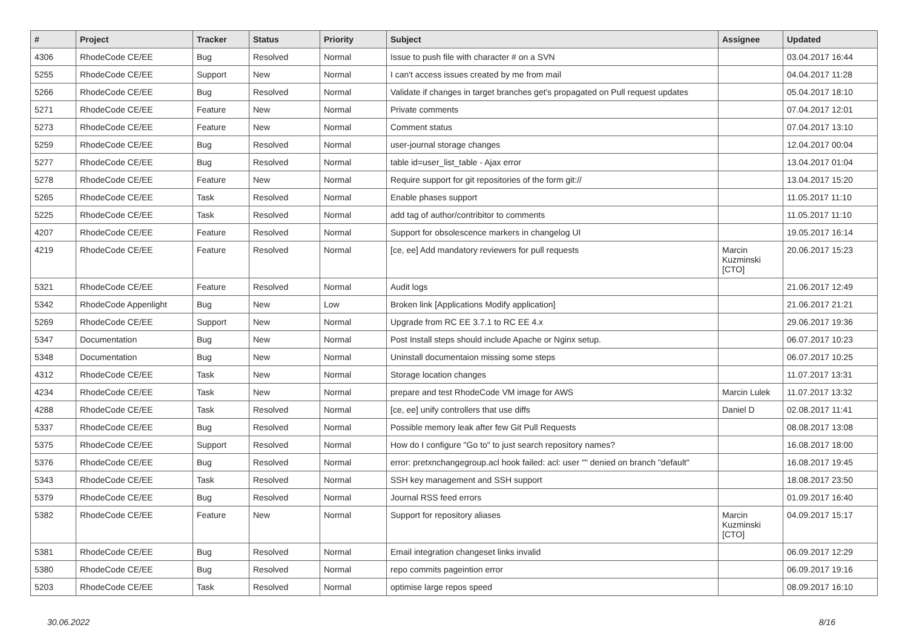| # | Project | Tracker | Status | Priority | Subject | Assignee | Updated |
| --- | --- | --- | --- | --- | --- | --- | --- |
| 4306 | RhodeCode CE/EE | Bug | Resolved | Normal | Issue to push file with character # on a SVN | | 03.04.2017 16:44 |
| 5255 | RhodeCode CE/EE | Support | New | Normal | I can't access issues created by me from mail | | 04.04.2017 11:28 |
| 5266 | RhodeCode CE/EE | Bug | Resolved | Normal | Validate if changes in target branches get's propagated on Pull request updates | | 05.04.2017 18:10 |
| 5271 | RhodeCode CE/EE | Feature | New | Normal | Private comments | | 07.04.2017 12:01 |
| 5273 | RhodeCode CE/EE | Feature | New | Normal | Comment status | | 07.04.2017 13:10 |
| 5259 | RhodeCode CE/EE | Bug | Resolved | Normal | user-journal storage changes | | 12.04.2017 00:04 |
| 5277 | RhodeCode CE/EE | Bug | Resolved | Normal | table id=user_list_table - Ajax error | | 13.04.2017 01:04 |
| 5278 | RhodeCode CE/EE | Feature | New | Normal | Require support for git repositories of the form git:// | | 13.04.2017 15:20 |
| 5265 | RhodeCode CE/EE | Task | Resolved | Normal | Enable phases support | | 11.05.2017 11:10 |
| 5225 | RhodeCode CE/EE | Task | Resolved | Normal | add tag of author/contribitor to comments | | 11.05.2017 11:10 |
| 4207 | RhodeCode CE/EE | Feature | Resolved | Normal | Support for obsolescence markers in changelog UI | | 19.05.2017 16:14 |
| 4219 | RhodeCode CE/EE | Feature | Resolved | Normal | [ce, ee] Add mandatory reviewers for pull requests | Marcin Kuzminski [CTO] | 20.06.2017 15:23 |
| 5321 | RhodeCode CE/EE | Feature | Resolved | Normal | Audit logs | | 21.06.2017 12:49 |
| 5342 | RhodeCode Appenlight | Bug | New | Low | Broken link [Applications Modify application] | | 21.06.2017 21:21 |
| 5269 | RhodeCode CE/EE | Support | New | Normal | Upgrade from RC EE 3.7.1 to RC EE 4.x | | 29.06.2017 19:36 |
| 5347 | Documentation | Bug | New | Normal | Post Install steps should include Apache or Nginx setup. | | 06.07.2017 10:23 |
| 5348 | Documentation | Bug | New | Normal | Uninstall documentaion missing some steps | | 06.07.2017 10:25 |
| 4312 | RhodeCode CE/EE | Task | New | Normal | Storage location changes | | 11.07.2017 13:31 |
| 4234 | RhodeCode CE/EE | Task | New | Normal | prepare and test RhodeCode VM image for AWS | Marcin Lulek | 11.07.2017 13:32 |
| 4288 | RhodeCode CE/EE | Task | Resolved | Normal | [ce, ee] unify controllers that use diffs | Daniel D | 02.08.2017 11:41 |
| 5337 | RhodeCode CE/EE | Bug | Resolved | Normal | Possible memory leak after few Git Pull Requests | | 08.08.2017 13:08 |
| 5375 | RhodeCode CE/EE | Support | Resolved | Normal | How do I configure "Go to" to just search repository names? | | 16.08.2017 18:00 |
| 5376 | RhodeCode CE/EE | Bug | Resolved | Normal | error: pretxnchangegroup.acl hook failed: acl: user "" denied on branch "default" | | 16.08.2017 19:45 |
| 5343 | RhodeCode CE/EE | Task | Resolved | Normal | SSH key management and SSH support | | 18.08.2017 23:50 |
| 5379 | RhodeCode CE/EE | Bug | Resolved | Normal | Journal RSS feed errors | | 01.09.2017 16:40 |
| 5382 | RhodeCode CE/EE | Feature | New | Normal | Support for repository aliases | Marcin Kuzminski [CTO] | 04.09.2017 15:17 |
| 5381 | RhodeCode CE/EE | Bug | Resolved | Normal | Email integration changeset links invalid | | 06.09.2017 12:29 |
| 5380 | RhodeCode CE/EE | Bug | Resolved | Normal | repo commits pageintion error | | 06.09.2017 19:16 |
| 5203 | RhodeCode CE/EE | Task | Resolved | Normal | optimise large repos speed | | 08.09.2017 16:10 |
30.06.2022 8/16